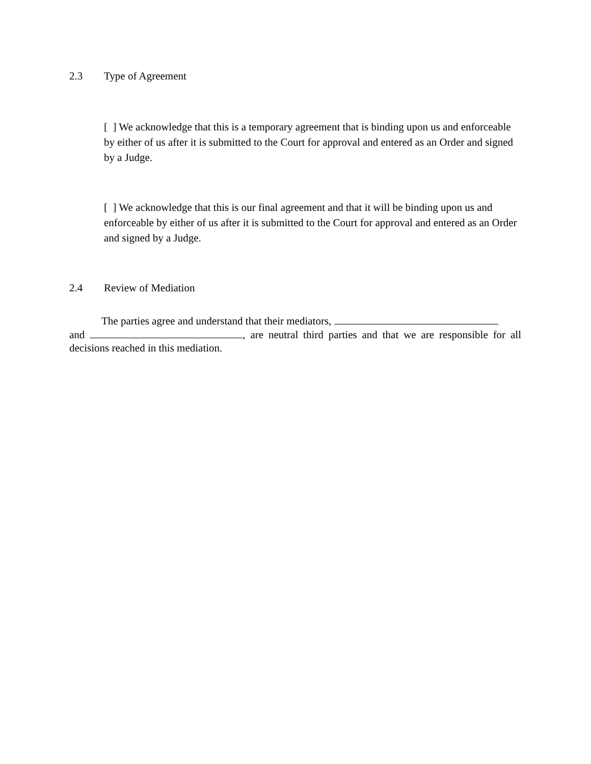2.3 Type of Agreement
[ ] We acknowledge that this is a temporary agreement that is binding upon us and enforceable by either of us after it is submitted to the Court for approval and entered as an Order and signed by a Judge.
[ ] We acknowledge that this is our final agreement and that it will be binding upon us and enforceable by either of us after it is submitted to the Court for approval and entered as an Order and signed by a Judge.
2.4 Review of Mediation
The parties agree and understand that their mediators,
and , are neutral third parties and that we are responsible for all decisions reached in this mediation.